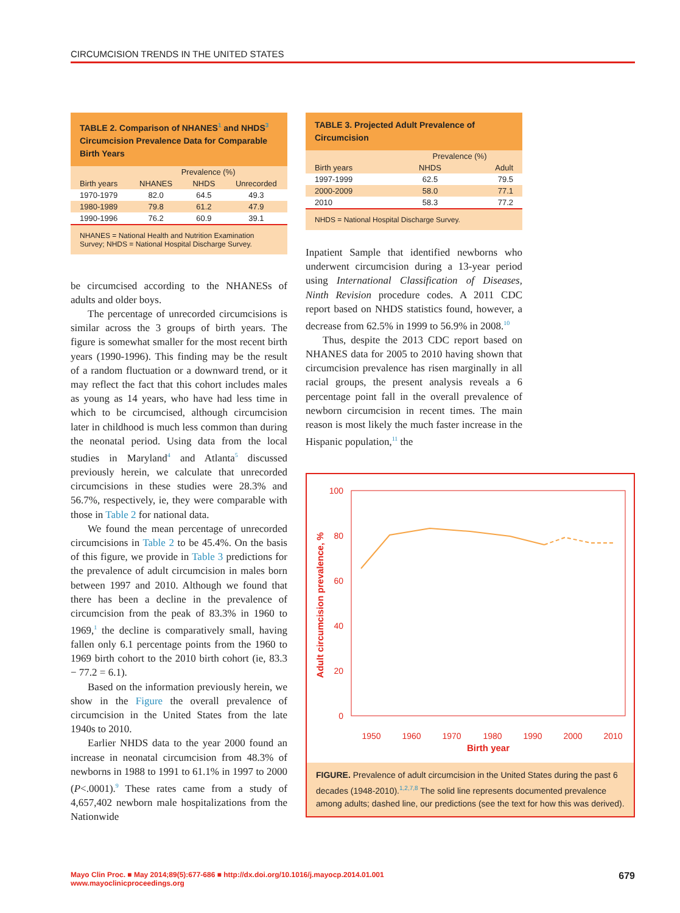CIRCUMCISION TRENDS IN THE UNITED STATES
TABLE 2. Comparison of NHANES<sup>1</sup> and NHDS<sup>3</sup> Circumcision Prevalence Data for Comparable Birth Years
| | Prevalence (%) | | |
| --- | --- | --- | --- |
| Birth years | NHANES | NHDS | Unrecorded |
| 1970-1979 | 82.0 | 64.5 | 49.3 |
| 1980-1989 | 79.8 | 61.2 | 47.9 |
| 1990-1996 | 76.2 | 60.9 | 39.1 |
NHANES = National Health and Nutrition Examination Survey; NHDS = National Hospital Discharge Survey.
be circumcised according to the NHANESs of adults and older boys.
The percentage of unrecorded circumcisions is similar across the 3 groups of birth years. The figure is somewhat smaller for the most recent birth years (1990-1996). This finding may be the result of a random fluctuation or a downward trend, or it may reflect the fact that this cohort includes males as young as 14 years, who have had less time in which to be circumcised, although circumcision later in childhood is much less common than during the neonatal period. Using data from the local studies in Maryland<sup>4</sup> and Atlanta<sup>5</sup> discussed previously herein, we calculate that unrecorded circumcisions in these studies were 28.3% and 56.7%, respectively, ie, they were comparable with those in Table 2 for national data.
We found the mean percentage of unrecorded circumcisions in Table 2 to be 45.4%. On the basis of this figure, we provide in Table 3 predictions for the prevalence of adult circumcision in males born between 1997 and 2010. Although we found that there has been a decline in the prevalence of circumcision from the peak of 83.3% in 1960 to 1969,<sup>1</sup> the decline is comparatively small, having fallen only 6.1 percentage points from the 1960 to 1969 birth cohort to the 2010 birth cohort (ie, 83.3 − 77.2 = 6.1).
Based on the information previously herein, we show in the Figure the overall prevalence of circumcision in the United States from the late 1940s to 2010.
Earlier NHDS data to the year 2000 found an increase in neonatal circumcision from 48.3% of newborns in 1988 to 1991 to 61.1% in 1997 to 2000 (P<.0001).<sup>9</sup> These rates came from a study of 4,657,402 newborn male hospitalizations from the Nationwide
TABLE 3. Projected Adult Prevalence of Circumcision
| | Prevalence (%) | |
| --- | --- | --- |
| Birth years | NHDS | Adult |
| 1997-1999 | 62.5 | 79.5 |
| 2000-2009 | 58.0 | 77.1 |
| 2010 | 58.3 | 77.2 |
NHDS = National Hospital Discharge Survey.
Inpatient Sample that identified newborns who underwent circumcision during a 13-year period using International Classification of Diseases, Ninth Revision procedure codes. A 2011 CDC report based on NHDS statistics found, however, a decrease from 62.5% in 1999 to 56.9% in 2008.<sup>10</sup>
Thus, despite the 2013 CDC report based on NHANES data for 2005 to 2010 having shown that circumcision prevalence has risen marginally in all racial groups, the present analysis reveals a 6 percentage point fall in the overall prevalence of newborn circumcision in recent times. The main reason is most likely the much faster increase in the Hispanic population,<sup>11</sup> the
100
80
60
40
20
0
1950
1960
1970
1980
1990
2000
2010
Birth year
Adult circumcision prevalence, %
FIGURE. Prevalence of adult circumcision in the United States during the past 6 decades (1948-2010).<sup>1,2,7,8</sup> The solid line represents documented prevalence among adults; dashed line, our predictions (see the text for how this was derived).
Mayo Clin Proc. ■ May 2014;89(5):677-686 ■ http://dx.doi.org/10.1016/j.mayocp.2014.01.001
www.mayoclinicproceedings.org
679